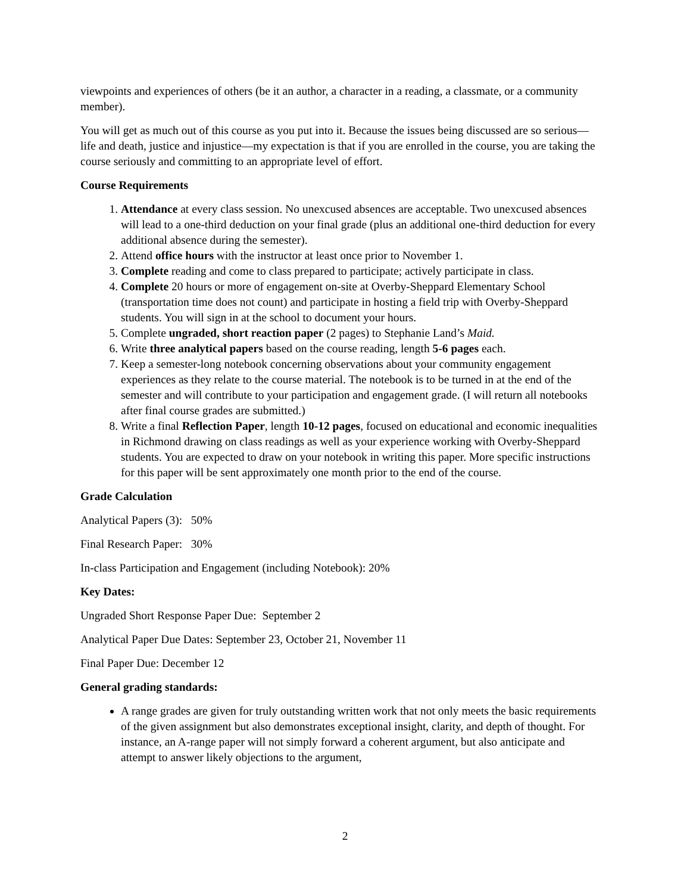viewpoints and experiences of others (be it an author, a character in a reading, a classmate, or a community member).
You will get as much out of this course as you put into it. Because the issues being discussed are so serious—life and death, justice and injustice—my expectation is that if you are enrolled in the course, you are taking the course seriously and committing to an appropriate level of effort.
Course Requirements
1. Attendance at every class session. No unexcused absences are acceptable. Two unexcused absences will lead to a one-third deduction on your final grade (plus an additional one-third deduction for every additional absence during the semester).
2. Attend office hours with the instructor at least once prior to November 1.
3. Complete reading and come to class prepared to participate; actively participate in class.
4. Complete 20 hours or more of engagement on-site at Overby-Sheppard Elementary School (transportation time does not count) and participate in hosting a field trip with Overby-Sheppard students. You will sign in at the school to document your hours.
5. Complete ungraded, short reaction paper (2 pages) to Stephanie Land’s Maid.
6. Write three analytical papers based on the course reading, length 5-6 pages each.
7. Keep a semester-long notebook concerning observations about your community engagement experiences as they relate to the course material. The notebook is to be turned in at the end of the semester and will contribute to your participation and engagement grade. (I will return all notebooks after final course grades are submitted.)
8. Write a final Reflection Paper, length 10-12 pages, focused on educational and economic inequalities in Richmond drawing on class readings as well as your experience working with Overby-Sheppard students. You are expected to draw on your notebook in writing this paper. More specific instructions for this paper will be sent approximately one month prior to the end of the course.
Grade Calculation
Analytical Papers (3): 50%
Final Research Paper: 30%
In-class Participation and Engagement (including Notebook): 20%
Key Dates:
Ungraded Short Response Paper Due: September 2
Analytical Paper Due Dates: September 23, October 21, November 11
Final Paper Due: December 12
General grading standards:
A range grades are given for truly outstanding written work that not only meets the basic requirements of the given assignment but also demonstrates exceptional insight, clarity, and depth of thought. For instance, an A-range paper will not simply forward a coherent argument, but also anticipate and attempt to answer likely objections to the argument,
2